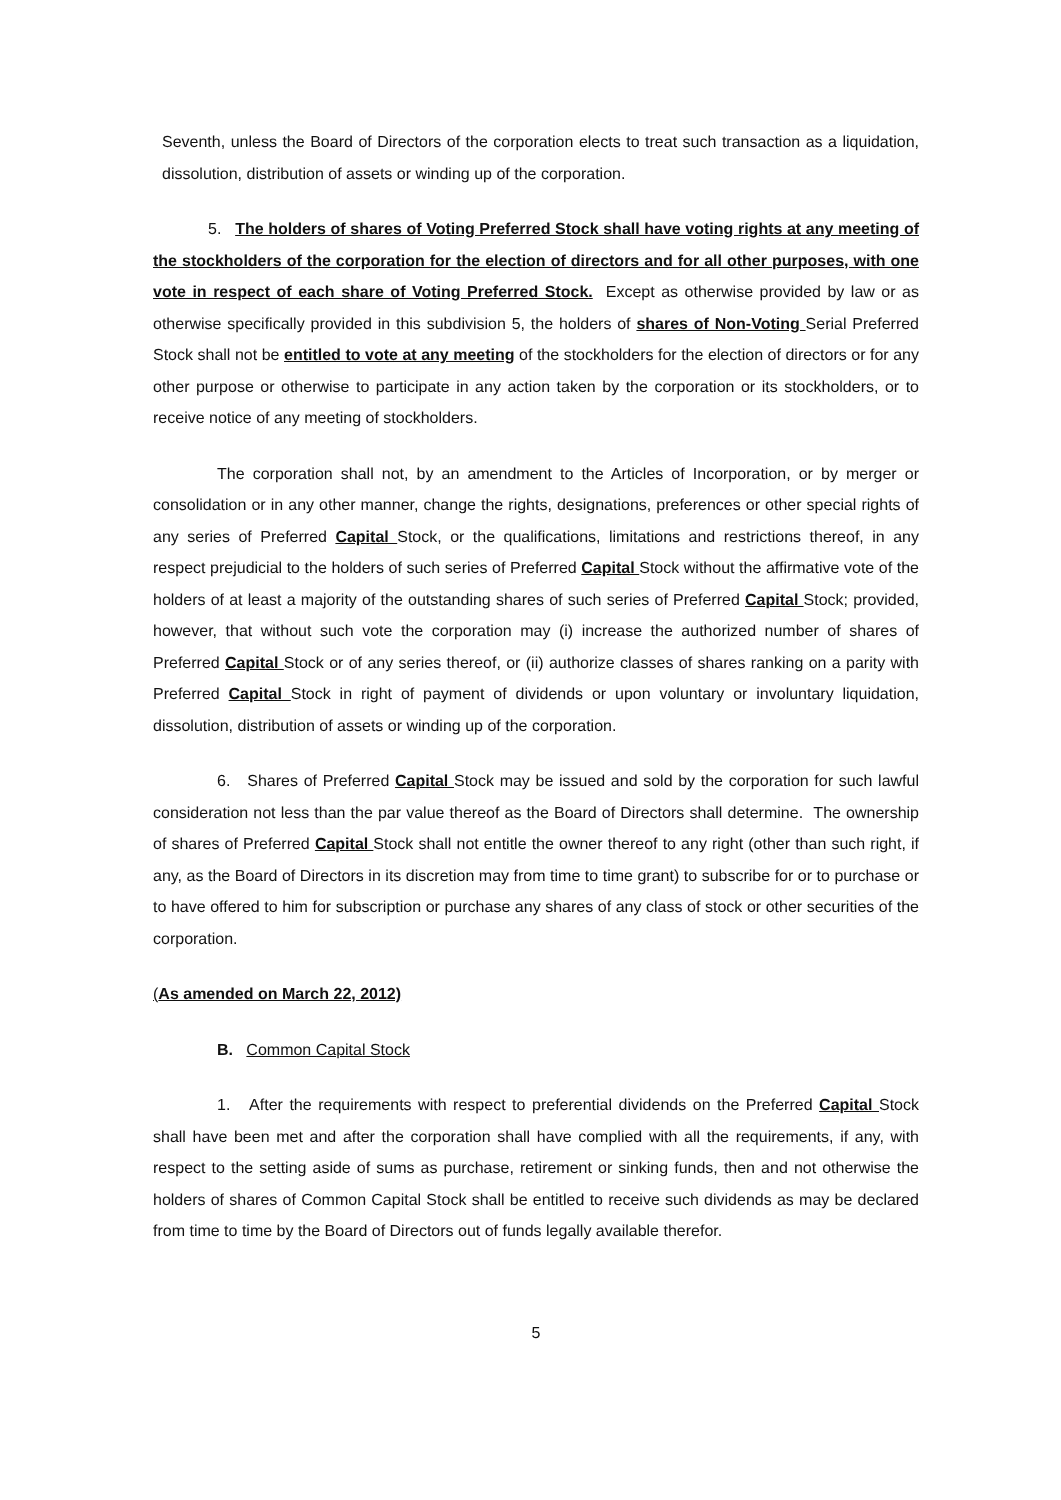Seventh, unless the Board of Directors of the corporation elects to treat such transaction as a liquidation, dissolution, distribution of assets or winding up of the corporation.
5. The holders of shares of Voting Preferred Stock shall have voting rights at any meeting of the stockholders of the corporation for the election of directors and for all other purposes, with one vote in respect of each share of Voting Preferred Stock. Except as otherwise provided by law or as otherwise specifically provided in this subdivision 5, the holders of shares of Non-Voting Serial Preferred Stock shall not be entitled to vote at any meeting of the stockholders for the election of directors or for any other purpose or otherwise to participate in any action taken by the corporation or its stockholders, or to receive notice of any meeting of stockholders.
The corporation shall not, by an amendment to the Articles of Incorporation, or by merger or consolidation or in any other manner, change the rights, designations, preferences or other special rights of any series of Preferred Capital Stock, or the qualifications, limitations and restrictions thereof, in any respect prejudicial to the holders of such series of Preferred Capital Stock without the affirmative vote of the holders of at least a majority of the outstanding shares of such series of Preferred Capital Stock; provided, however, that without such vote the corporation may (i) increase the authorized number of shares of Preferred Capital Stock or of any series thereof, or (ii) authorize classes of shares ranking on a parity with Preferred Capital Stock in right of payment of dividends or upon voluntary or involuntary liquidation, dissolution, distribution of assets or winding up of the corporation.
6. Shares of Preferred Capital Stock may be issued and sold by the corporation for such lawful consideration not less than the par value thereof as the Board of Directors shall determine. The ownership of shares of Preferred Capital Stock shall not entitle the owner thereof to any right (other than such right, if any, as the Board of Directors in its discretion may from time to time grant) to subscribe for or to purchase or to have offered to him for subscription or purchase any shares of any class of stock or other securities of the corporation.
(As amended on March 22, 2012)
B. Common Capital Stock
1. After the requirements with respect to preferential dividends on the Preferred Capital Stock shall have been met and after the corporation shall have complied with all the requirements, if any, with respect to the setting aside of sums as purchase, retirement or sinking funds, then and not otherwise the holders of shares of Common Capital Stock shall be entitled to receive such dividends as may be declared from time to time by the Board of Directors out of funds legally available therefor.
5